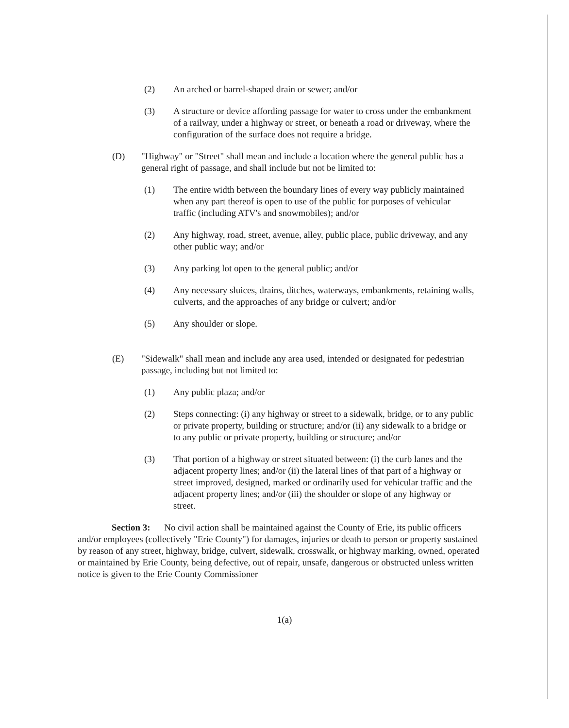(2) An arched or barrel-shaped drain or sewer; and/or
(3) A structure or device affording passage for water to cross under the embankment of a railway, under a highway or street, or beneath a road or driveway, where the configuration of the surface does not require a bridge.
(D) "Highway" or "Street" shall mean and include a location where the general public has a general right of passage, and shall include but not be limited to:
(1) The entire width between the boundary lines of every way publicly maintained when any part thereof is open to use of the public for purposes of vehicular traffic (including ATV's and snowmobiles); and/or
(2) Any highway, road, street, avenue, alley, public place, public driveway, and any other public way; and/or
(3) Any parking lot open to the general public; and/or
(4) Any necessary sluices, drains, ditches, waterways, embankments, retaining walls, culverts, and the approaches of any bridge or culvert; and/or
(5) Any shoulder or slope.
(E) "Sidewalk" shall mean and include any area used, intended or designated for pedestrian passage, including but not limited to:
(1) Any public plaza; and/or
(2) Steps connecting: (i) any highway or street to a sidewalk, bridge, or to any public or private property, building or structure; and/or (ii) any sidewalk to a bridge or to any public or private property, building or structure; and/or
(3) That portion of a highway or street situated between: (i) the curb lanes and the adjacent property lines; and/or (ii) the lateral lines of that part of a highway or street improved, designed, marked or ordinarily used for vehicular traffic and the adjacent property lines; and/or (iii) the shoulder or slope of any highway or street.
Section 3: No civil action shall be maintained against the County of Erie, its public officers and/or employees (collectively "Erie County") for damages, injuries or death to person or property sustained by reason of any street, highway, bridge, culvert, sidewalk, crosswalk, or highway marking, owned, operated or maintained by Erie County, being defective, out of repair, unsafe, dangerous or obstructed unless written notice is given to the Erie County Commissioner
1(a)